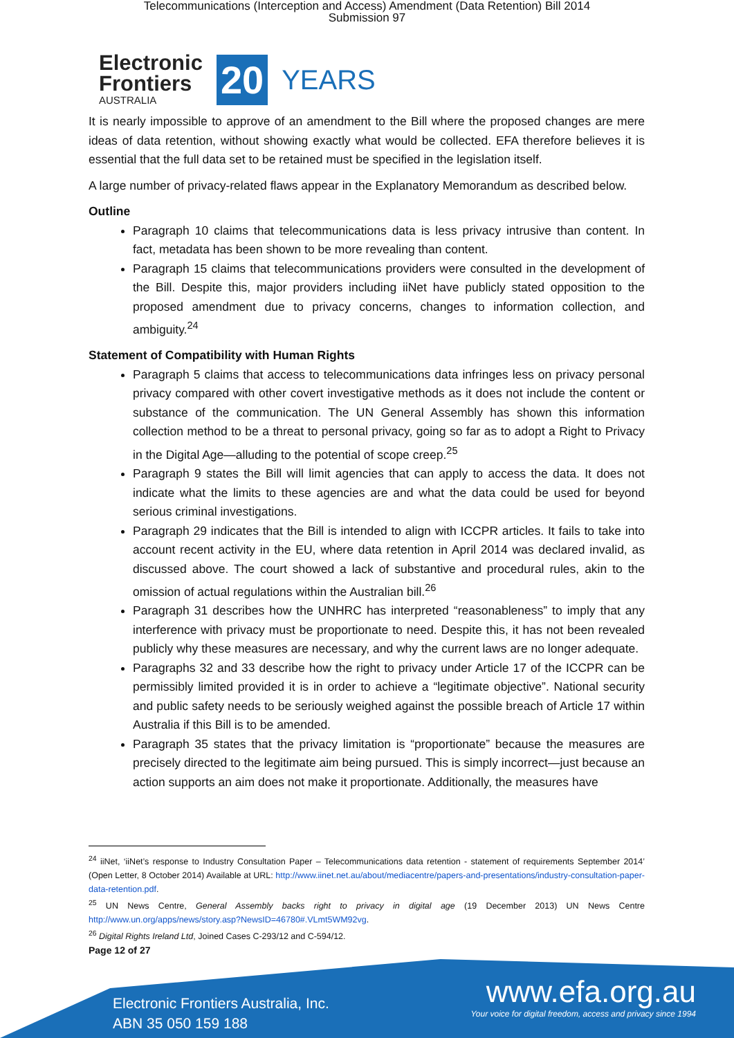Telecommunications (Interception and Access) Amendment (Data Retention) Bill 2014
Submission 97
Electronic
Frontiers
AUSTRALIA
20 YEARS
It is nearly impossible to approve of an amendment to the Bill where the proposed changes are mere ideas of data retention, without showing exactly what would be collected. EFA therefore believes it is essential that the full data set to be retained must be specified in the legislation itself.
A large number of privacy-related flaws appear in the Explanatory Memorandum as described below.
Outline
Paragraph 10 claims that telecommunications data is less privacy intrusive than content. In fact, metadata has been shown to be more revealing than content.
Paragraph 15 claims that telecommunications providers were consulted in the development of the Bill. Despite this, major providers including iiNet have publicly stated opposition to the proposed amendment due to privacy concerns, changes to information collection, and ambiguity.<sup>24</sup>
Statement of Compatibility with Human Rights
Paragraph 5 claims that access to telecommunications data infringes less on privacy personal privacy compared with other covert investigative methods as it does not include the content or substance of the communication. The UN General Assembly has shown this information collection method to be a threat to personal privacy, going so far as to adopt a Right to Privacy in the Digital Age—alluding to the potential of scope creep.<sup>25</sup>
Paragraph 9 states the Bill will limit agencies that can apply to access the data. It does not indicate what the limits to these agencies are and what the data could be used for beyond serious criminal investigations.
Paragraph 29 indicates that the Bill is intended to align with ICCPR articles. It fails to take into account recent activity in the EU, where data retention in April 2014 was declared invalid, as discussed above. The court showed a lack of substantive and procedural rules, akin to the omission of actual regulations within the Australian bill.<sup>26</sup>
Paragraph 31 describes how the UNHRC has interpreted “reasonableness” to imply that any interference with privacy must be proportionate to need. Despite this, it has not been revealed publicly why these measures are necessary, and why the current laws are no longer adequate.
Paragraphs 32 and 33 describe how the right to privacy under Article 17 of the ICCPR can be permissibly limited provided it is in order to achieve a “legitimate objective”. National security and public safety needs to be seriously weighed against the possible breach of Article 17 within Australia if this Bill is to be amended.
Paragraph 35 states that the privacy limitation is “proportionate” because the measures are precisely directed to the legitimate aim being pursued. This is simply incorrect—just because an action supports an aim does not make it proportionate. Additionally, the measures have
<sup>24</sup> iiNet, ‘iiNet’s response to Industry Consultation Paper – Telecommunications data retention - statement of requirements September 2014’ (Open Letter, 8 October 2014) Available at URL: http://www.iinet.net.au/about/mediacentre/papers-and-presentations/industry-consultation-paper-data-retention.pdf.
<sup>25</sup> UN News Centre, General Assembly backs right to privacy in digital age (19 December 2013) UN News Centre http://www.un.org/apps/news/story.asp?NewsID=46780#.VLmt5WM92vg.
<sup>26</sup> Digital Rights Ireland Ltd, Joined Cases C‑293/12 and C‑594/12.
Page 12 of 27
Electronic Frontiers Australia, Inc.
ABN 35 050 159 188
www.efa.org.au
Your voice for digital freedom, access and privacy since 1994